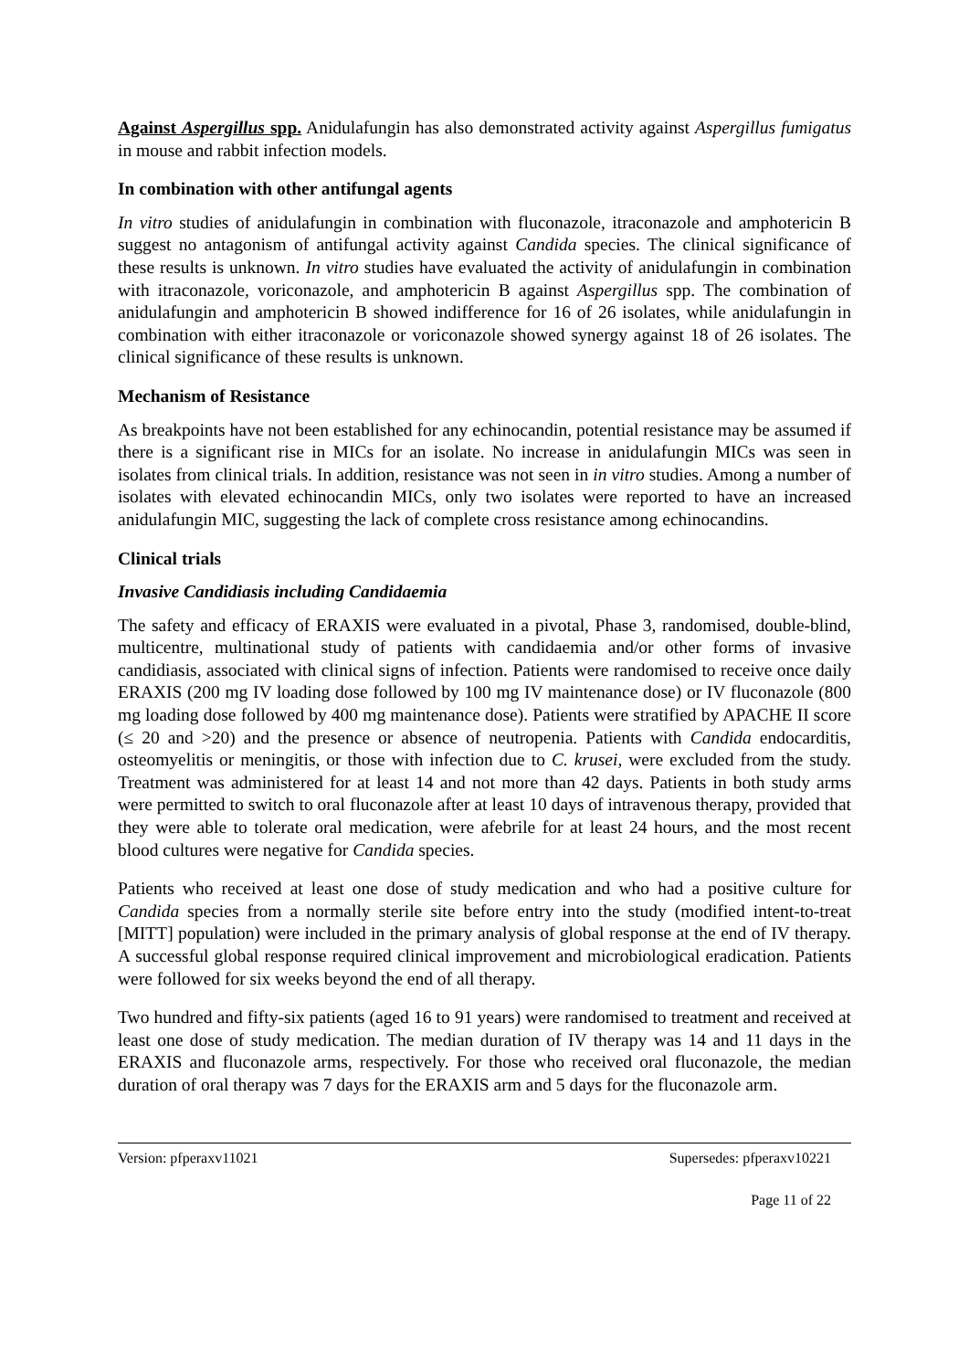Against Aspergillus spp. Anidulafungin has also demonstrated activity against Aspergillus fumigatus in mouse and rabbit infection models.
In combination with other antifungal agents
In vitro studies of anidulafungin in combination with fluconazole, itraconazole and amphotericin B suggest no antagonism of antifungal activity against Candida species. The clinical significance of these results is unknown. In vitro studies have evaluated the activity of anidulafungin in combination with itraconazole, voriconazole, and amphotericin B against Aspergillus spp. The combination of anidulafungin and amphotericin B showed indifference for 16 of 26 isolates, while anidulafungin in combination with either itraconazole or voriconazole showed synergy against 18 of 26 isolates. The clinical significance of these results is unknown.
Mechanism of Resistance
As breakpoints have not been established for any echinocandin, potential resistance may be assumed if there is a significant rise in MICs for an isolate. No increase in anidulafungin MICs was seen in isolates from clinical trials. In addition, resistance was not seen in in vitro studies. Among a number of isolates with elevated echinocandin MICs, only two isolates were reported to have an increased anidulafungin MIC, suggesting the lack of complete cross resistance among echinocandins.
Clinical trials
Invasive Candidiasis including Candidaemia
The safety and efficacy of ERAXIS were evaluated in a pivotal, Phase 3, randomised, double-blind, multicentre, multinational study of patients with candidaemia and/or other forms of invasive candidiasis, associated with clinical signs of infection. Patients were randomised to receive once daily ERAXIS (200 mg IV loading dose followed by 100 mg IV maintenance dose) or IV fluconazole (800 mg loading dose followed by 400 mg maintenance dose). Patients were stratified by APACHE II score (≤ 20 and >20) and the presence or absence of neutropenia. Patients with Candida endocarditis, osteomyelitis or meningitis, or those with infection due to C. krusei, were excluded from the study. Treatment was administered for at least 14 and not more than 42 days. Patients in both study arms were permitted to switch to oral fluconazole after at least 10 days of intravenous therapy, provided that they were able to tolerate oral medication, were afebrile for at least 24 hours, and the most recent blood cultures were negative for Candida species.
Patients who received at least one dose of study medication and who had a positive culture for Candida species from a normally sterile site before entry into the study (modified intent-to-treat [MITT] population) were included in the primary analysis of global response at the end of IV therapy. A successful global response required clinical improvement and microbiological eradication. Patients were followed for six weeks beyond the end of all therapy.
Two hundred and fifty-six patients (aged 16 to 91 years) were randomised to treatment and received at least one dose of study medication. The median duration of IV therapy was 14 and 11 days in the ERAXIS and fluconazole arms, respectively. For those who received oral fluconazole, the median duration of oral therapy was 7 days for the ERAXIS arm and 5 days for the fluconazole arm.
Version: pfperaxv11021 Supersedes: pfperaxv10221
Page 11 of 22